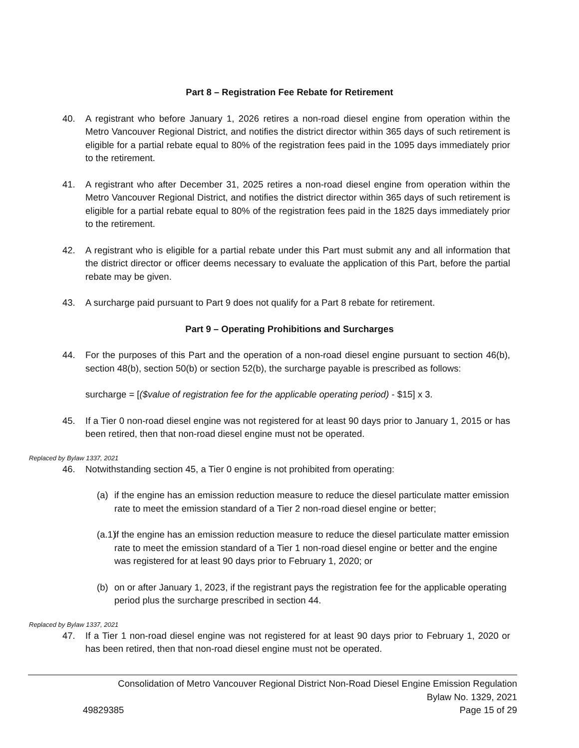Part 8 – Registration Fee Rebate for Retirement
40. A registrant who before January 1, 2026 retires a non-road diesel engine from operation within the Metro Vancouver Regional District, and notifies the district director within 365 days of such retirement is eligible for a partial rebate equal to 80% of the registration fees paid in the 1095 days immediately prior to the retirement.
41. A registrant who after December 31, 2025 retires a non-road diesel engine from operation within the Metro Vancouver Regional District, and notifies the district director within 365 days of such retirement is eligible for a partial rebate equal to 80% of the registration fees paid in the 1825 days immediately prior to the retirement.
42. A registrant who is eligible for a partial rebate under this Part must submit any and all information that the district director or officer deems necessary to evaluate the application of this Part, before the partial rebate may be given.
43. A surcharge paid pursuant to Part 9 does not qualify for a Part 8 rebate for retirement.
Part 9 – Operating Prohibitions and Surcharges
44. For the purposes of this Part and the operation of a non-road diesel engine pursuant to section 46(b), section 48(b), section 50(b) or section 52(b), the surcharge payable is prescribed as follows:
surcharge = [($value of registration fee for the applicable operating period) - $15] x 3.
45. If a Tier 0 non-road diesel engine was not registered for at least 90 days prior to January 1, 2015 or has been retired, then that non-road diesel engine must not be operated.
Replaced by Bylaw 1337, 2021
46. Notwithstanding section 45, a Tier 0 engine is not prohibited from operating:
(a) if the engine has an emission reduction measure to reduce the diesel particulate matter emission rate to meet the emission standard of a Tier 2 non-road diesel engine or better;
(a.1) if the engine has an emission reduction measure to reduce the diesel particulate matter emission rate to meet the emission standard of a Tier 1 non-road diesel engine or better and the engine was registered for at least 90 days prior to February 1, 2020; or
(b) on or after January 1, 2023, if the registrant pays the registration fee for the applicable operating period plus the surcharge prescribed in section 44.
Replaced by Bylaw 1337, 2021
47. If a Tier 1 non-road diesel engine was not registered for at least 90 days prior to February 1, 2020 or has been retired, then that non-road diesel engine must not be operated.
Consolidation of Metro Vancouver Regional District Non-Road Diesel Engine Emission Regulation
Bylaw No. 1329, 2021
49829385 Page 15 of 29